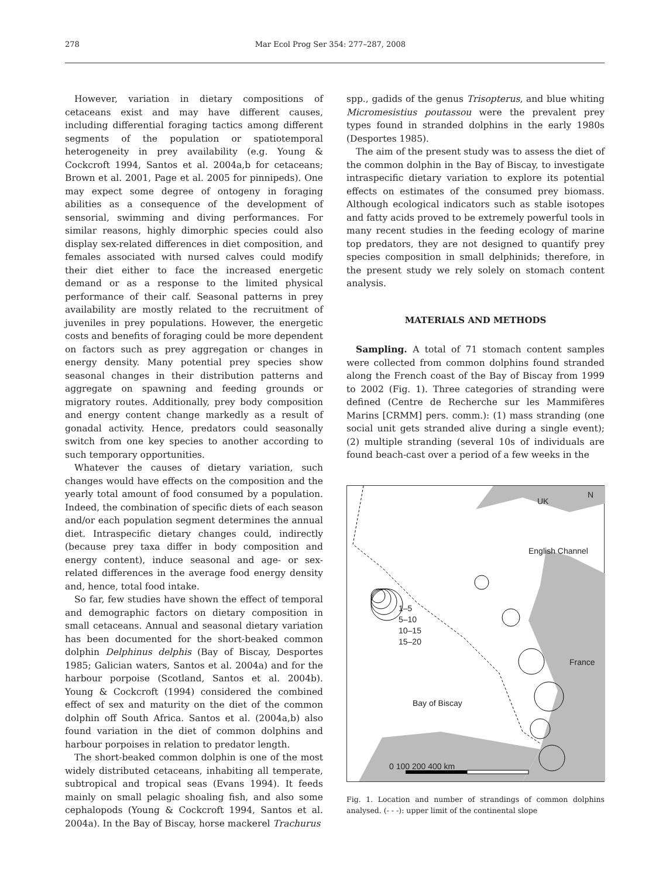278 Mar Ecol Prog Ser 354: 277–287, 2008
However, variation in dietary compositions of cetaceans exist and may have different causes, including differential foraging tactics among different segments of the population or spatiotemporal heterogeneity in prey availability (e.g. Young & Cockcroft 1994, Santos et al. 2004a,b for cetaceans; Brown et al. 2001, Page et al. 2005 for pinnipeds). One may expect some degree of ontogeny in foraging abilities as a consequence of the development of sensorial, swimming and diving performances. For similar reasons, highly dimorphic species could also display sex-related differences in diet composition, and females associated with nursed calves could modify their diet either to face the increased energetic demand or as a response to the limited physical performance of their calf. Seasonal patterns in prey availability are mostly related to the recruitment of juveniles in prey populations. However, the energetic costs and benefits of foraging could be more dependent on factors such as prey aggregation or changes in energy density. Many potential prey species show seasonal changes in their distribution patterns and aggregate on spawning and feeding grounds or migratory routes. Additionally, prey body composition and energy content change markedly as a result of gonadal activity. Hence, predators could seasonally switch from one key species to another according to such temporary opportunities.
Whatever the causes of dietary variation, such changes would have effects on the composition and the yearly total amount of food consumed by a population. Indeed, the combination of specific diets of each season and/or each population segment determines the annual diet. Intraspecific dietary changes could, indirectly (because prey taxa differ in body composition and energy content), induce seasonal and age- or sex-related differences in the average food energy density and, hence, total food intake.
So far, few studies have shown the effect of temporal and demographic factors on dietary composition in small cetaceans. Annual and seasonal dietary variation has been documented for the short-beaked common dolphin Delphinus delphis (Bay of Biscay, Desportes 1985; Galician waters, Santos et al. 2004a) and for the harbour porpoise (Scotland, Santos et al. 2004b). Young & Cockcroft (1994) considered the combined effect of sex and maturity on the diet of the common dolphin off South Africa. Santos et al. (2004a,b) also found variation in the diet of common dolphins and harbour porpoises in relation to predator length.
The short-beaked common dolphin is one of the most widely distributed cetaceans, inhabiting all temperate, subtropical and tropical seas (Evans 1994). It feeds mainly on small pelagic shoaling fish, and also some cephalopods (Young & Cockcroft 1994, Santos et al. 2004a). In the Bay of Biscay, horse mackerel Trachurus
spp., gadids of the genus Trisopterus, and blue whiting Micromesistius poutassou were the prevalent prey types found in stranded dolphins in the early 1980s (Desportes 1985).
The aim of the present study was to assess the diet of the common dolphin in the Bay of Biscay, to investigate intraspecific dietary variation to explore its potential effects on estimates of the consumed prey biomass. Although ecological indicators such as stable isotopes and fatty acids proved to be extremely powerful tools in many recent studies in the feeding ecology of marine top predators, they are not designed to quantify prey species composition in small delphinids; therefore, in the present study we rely solely on stomach content analysis.
MATERIALS AND METHODS
Sampling. A total of 71 stomach content samples were collected from common dolphins found stranded along the French coast of the Bay of Biscay from 1999 to 2002 (Fig. 1). Three categories of stranding were defined (Centre de Recherche sur les Mammifères Marins [CRMM] pers. comm.): (1) mass stranding (one social unit gets stranded alive during a single event); (2) multiple stranding (several 10s of individuals are found beach-cast over a period of a few weeks in the
UK
N
English Channel
1–5
5–10
10–15
15–20
France
Bay of Biscay
0 100 200 400 km
Fig. 1. Location and number of strandings of common dolphins analysed. (- - -): upper limit of the continental slope